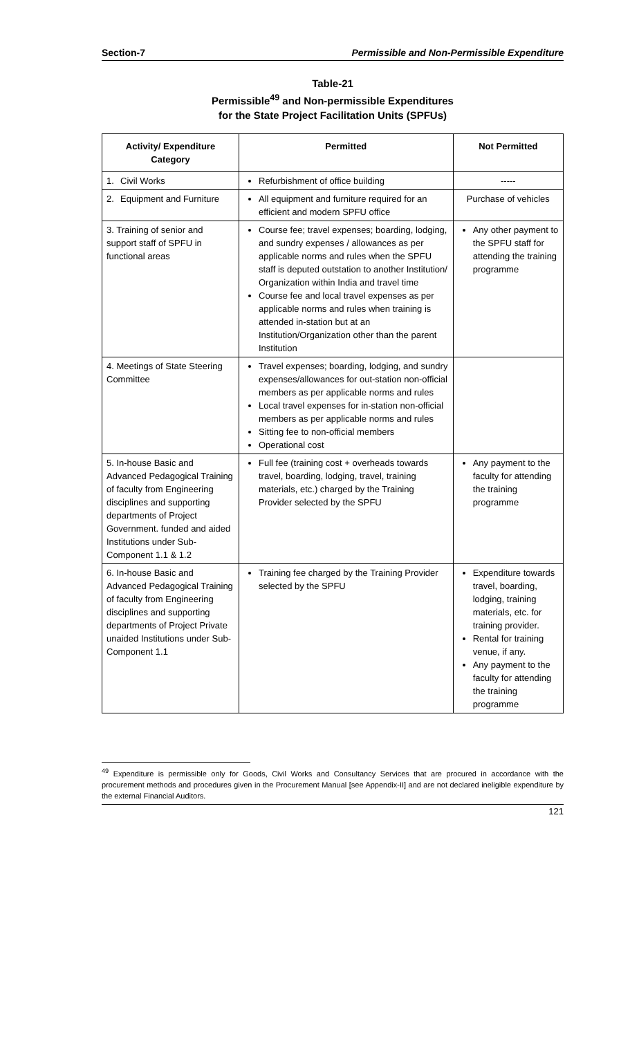Section-7 Permissible and Non-Permissible Expenditure
Table-21
Permissible<sup>49</sup> and Non-permissible Expenditures
for the State Project Facilitation Units (SPFUs)
| Activity/ Expenditure Category | Permitted | Not Permitted |
| --- | --- | --- |
| 1. Civil Works | Refurbishment of office building | ----- |
| 2. Equipment and Furniture | All equipment and furniture required for an efficient and modern SPFU office | Purchase of vehicles |
| 3. Training of senior and support staff of SPFU in functional areas | Course fee; travel expenses; boarding, lodging, and sundry expenses / allowances as per applicable norms and rules when the SPFU staff is deputed outstation to another Institution/ Organization within India and travel time Course fee and local travel expenses as per applicable norms and rules when training is attended in-station but at an Institution/Organization other than the parent Institution | Any other payment to the SPFU staff for attending the training programme |
| 4. Meetings of State Steering Committee | Travel expenses; boarding, lodging, and sundry expenses/allowances for out-station non-official members as per applicable norms and rules Local travel expenses for in-station non-official members as per applicable norms and rules Sitting fee to non-official members Operational cost | |
| 5. In-house Basic and Advanced Pedagogical Training of faculty from Engineering disciplines and supporting departments of Project Government. funded and aided Institutions under Sub-Component 1.1 & 1.2 | Full fee (training cost + overheads towards travel, boarding, lodging, travel, training materials, etc.) charged by the Training Provider selected by the SPFU | Any payment to the faculty for attending the training programme |
| 6. In-house Basic and Advanced Pedagogical Training of faculty from Engineering disciplines and supporting departments of Project Private unaided Institutions under Sub-Component 1.1 | Training fee charged by the Training Provider selected by the SPFU | Expenditure towards travel, boarding, lodging, training materials, etc. for training provider. Rental for training venue, if any. Any payment to the faculty for attending the training programme |
<sup>49</sup> Expenditure is permissible only for Goods, Civil Works and Consultancy Services that are procured in accordance with the procurement methods and procedures given in the Procurement Manual [see Appendix-II] and are not declared ineligible expenditure by the external Financial Auditors.
121